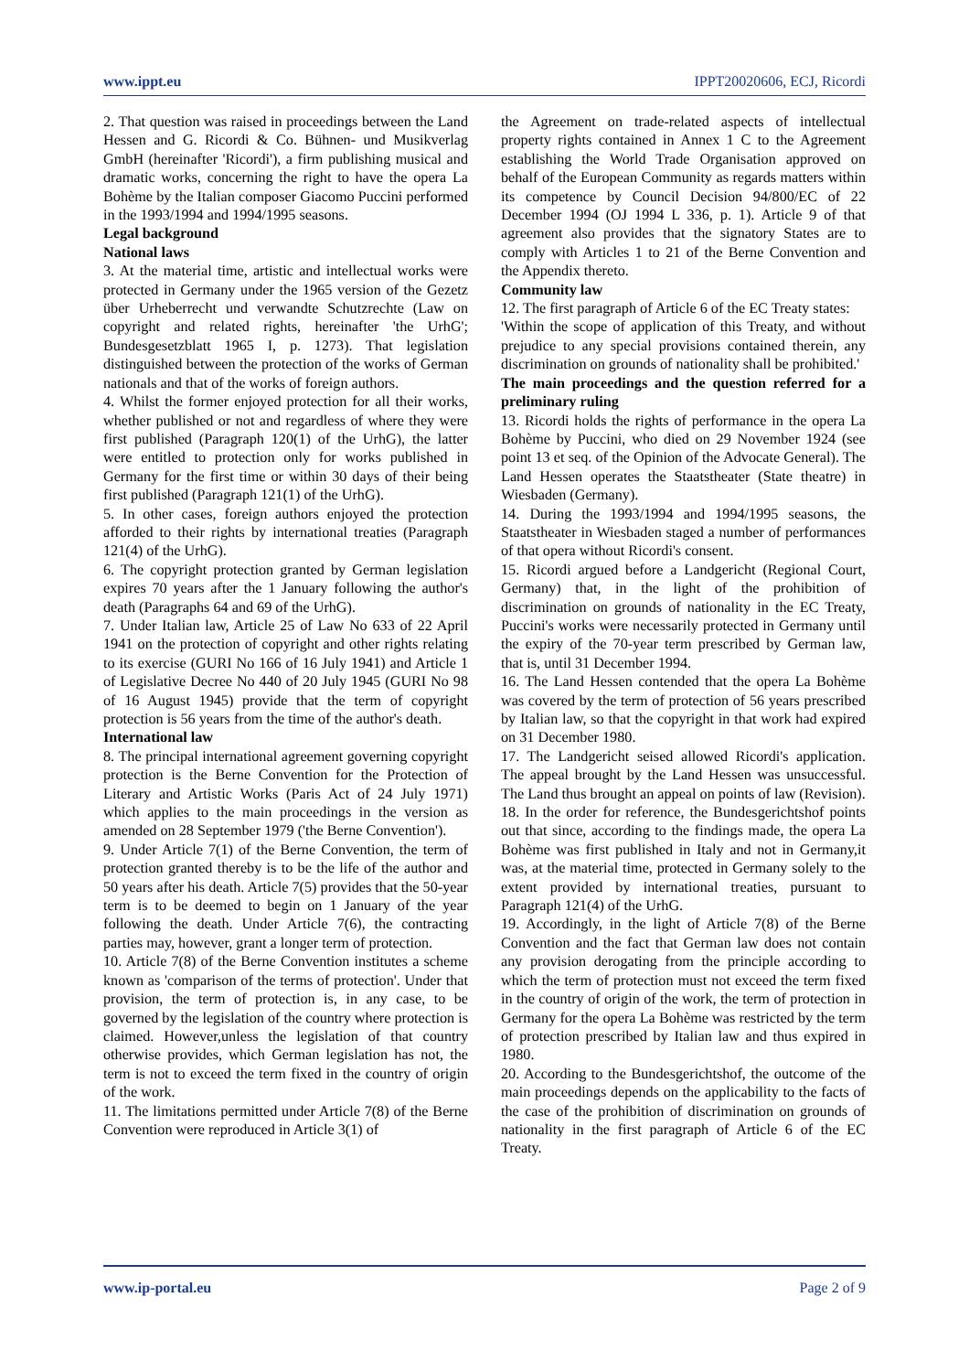www.ippt.eu IPPT20020606, ECJ, Ricordi
2. That question was raised in proceedings between the Land Hessen and G. Ricordi & Co. Bühnen- und Musikverlag GmbH (hereinafter 'Ricordi'), a firm publishing musical and dramatic works, concerning the right to have the opera La Bohème by the Italian composer Giacomo Puccini performed in the 1993/1994 and 1994/1995 seasons.
Legal background
National laws
3. At the material time, artistic and intellectual works were protected in Germany under the 1965 version of the Gezetz über Urheberrecht und verwandte Schutzrechte (Law on copyright and related rights, hereinafter 'the UrhG'; Bundesgesetzblatt 1965 I, p. 1273). That legislation distinguished between the protection of the works of German nationals and that of the works of foreign authors.
4. Whilst the former enjoyed protection for all their works, whether published or not and regardless of where they were first published (Paragraph 120(1) of the UrhG), the latter were entitled to protection only for works published in Germany for the first time or within 30 days of their being first published (Paragraph 121(1) of the UrhG).
5. In other cases, foreign authors enjoyed the protection afforded to their rights by international treaties (Paragraph 121(4) of the UrhG).
6. The copyright protection granted by German legislation expires 70 years after the 1 January following the author's death (Paragraphs 64 and 69 of the UrhG).
7. Under Italian law, Article 25 of Law No 633 of 22 April 1941 on the protection of copyright and other rights relating to its exercise (GURI No 166 of 16 July 1941) and Article 1 of Legislative Decree No 440 of 20 July 1945 (GURI No 98 of 16 August 1945) provide that the term of copyright protection is 56 years from the time of the author's death.
International law
8. The principal international agreement governing copyright protection is the Berne Convention for the Protection of Literary and Artistic Works (Paris Act of 24 July 1971) which applies to the main proceedings in the version as amended on 28 September 1979 ('the Berne Convention').
9. Under Article 7(1) of the Berne Convention, the term of protection granted thereby is to be the life of the author and 50 years after his death. Article 7(5) provides that the 50-year term is to be deemed to begin on 1 January of the year following the death. Under Article 7(6), the contracting parties may, however, grant a longer term of protection.
10. Article 7(8) of the Berne Convention institutes a scheme known as 'comparison of the terms of protection'. Under that provision, the term of protection is, in any case, to be governed by the legislation of the country where protection is claimed. However,unless the legislation of that country otherwise provides, which German legislation has not, the term is not to exceed the term fixed in the country of origin of the work.
11. The limitations permitted under Article 7(8) of the Berne Convention were reproduced in Article 3(1) of
the Agreement on trade-related aspects of intellectual property rights contained in Annex 1 C to the Agreement establishing the World Trade Organisation approved on behalf of the European Community as regards matters within its competence by Council Decision 94/800/EC of 22 December 1994 (OJ 1994 L 336, p. 1). Article 9 of that agreement also provides that the signatory States are to comply with Articles 1 to 21 of the Berne Convention and the Appendix thereto.
Community law
12. The first paragraph of Article 6 of the EC Treaty states:
'Within the scope of application of this Treaty, and without prejudice to any special provisions contained therein, any discrimination on grounds of nationality shall be prohibited.'
The main proceedings and the question referred for a preliminary ruling
13. Ricordi holds the rights of performance in the opera La Bohème by Puccini, who died on 29 November 1924 (see point 13 et seq. of the Opinion of the Advocate General). The Land Hessen operates the Staatstheater (State theatre) in Wiesbaden (Germany).
14. During the 1993/1994 and 1994/1995 seasons, the Staatstheater in Wiesbaden staged a number of performances of that opera without Ricordi's consent.
15. Ricordi argued before a Landgericht (Regional Court, Germany) that, in the light of the prohibition of discrimination on grounds of nationality in the EC Treaty, Puccini's works were necessarily protected in Germany until the expiry of the 70-year term prescribed by German law, that is, until 31 December 1994.
16. The Land Hessen contended that the opera La Bohème was covered by the term of protection of 56 years prescribed by Italian law, so that the copyright in that work had expired on 31 December 1980.
17. The Landgericht seised allowed Ricordi's application. The appeal brought by the Land Hessen was unsuccessful. The Land thus brought an appeal on points of law (Revision).
18. In the order for reference, the Bundesgerichtshof points out that since, according to the findings made, the opera La Bohème was first published in Italy and not in Germany,it was, at the material time, protected in Germany solely to the extent provided by international treaties, pursuant to Paragraph 121(4) of the UrhG.
19. Accordingly, in the light of Article 7(8) of the Berne Convention and the fact that German law does not contain any provision derogating from the principle according to which the term of protection must not exceed the term fixed in the country of origin of the work, the term of protection in Germany for the opera La Bohème was restricted by the term of protection prescribed by Italian law and thus expired in 1980.
20. According to the Bundesgerichtshof, the outcome of the main proceedings depends on the applicability to the facts of the case of the prohibition of discrimination on grounds of nationality in the first paragraph of Article 6 of the EC Treaty.
www.ip-portal.eu Page 2 of 9